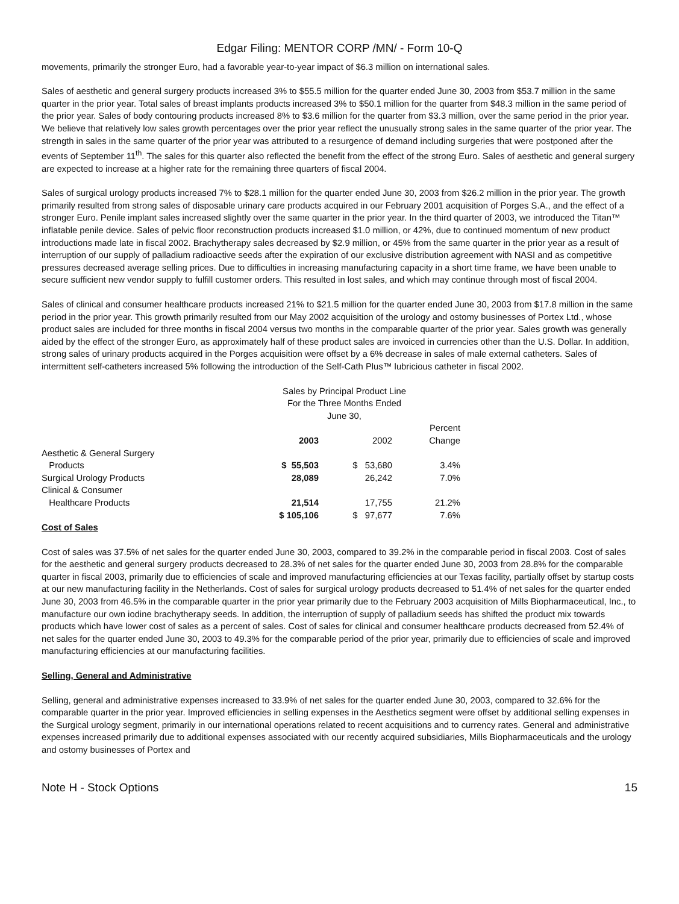Edgar Filing: MENTOR CORP /MN/ - Form 10-Q
movements, primarily the stronger Euro, had a favorable year-to-year impact of $6.3 million on international sales.
Sales of aesthetic and general surgery products increased 3% to $55.5 million for the quarter ended June 30, 2003 from $53.7 million in the same quarter in the prior year. Total sales of breast implants products increased 3% to $50.1 million for the quarter from $48.3 million in the same period of the prior year. Sales of body contouring products increased 8% to $3.6 million for the quarter from $3.3 million, over the same period in the prior year. We believe that relatively low sales growth percentages over the prior year reflect the unusually strong sales in the same quarter of the prior year. The strength in sales in the same quarter of the prior year was attributed to a resurgence of demand including surgeries that were postponed after the events of September 11<sup>th</sup>. The sales for this quarter also reflected the benefit from the effect of the strong Euro. Sales of aesthetic and general surgery are expected to increase at a higher rate for the remaining three quarters of fiscal 2004.
Sales of surgical urology products increased 7% to $28.1 million for the quarter ended June 30, 2003 from $26.2 million in the prior year. The growth primarily resulted from strong sales of disposable urinary care products acquired in our February 2001 acquisition of Porges S.A., and the effect of a stronger Euro. Penile implant sales increased slightly over the same quarter in the prior year. In the third quarter of 2003, we introduced the Titan™ inflatable penile device. Sales of pelvic floor reconstruction products increased $1.0 million, or 42%, due to continued momentum of new product introductions made late in fiscal 2002. Brachytherapy sales decreased by $2.9 million, or 45% from the same quarter in the prior year as a result of interruption of our supply of palladium radioactive seeds after the expiration of our exclusive distribution agreement with NASI and as competitive pressures decreased average selling prices. Due to difficulties in increasing manufacturing capacity in a short time frame, we have been unable to secure sufficient new vendor supply to fulfill customer orders. This resulted in lost sales, and which may continue through most of fiscal 2004.
Sales of clinical and consumer healthcare products increased 21% to $21.5 million for the quarter ended June 30, 2003 from $17.8 million in the same period in the prior year. This growth primarily resulted from our May 2002 acquisition of the urology and ostomy businesses of Portex Ltd., whose product sales are included for three months in fiscal 2004 versus two months in the comparable quarter of the prior year. Sales growth was generally aided by the effect of the stronger Euro, as approximately half of these product sales are invoiced in currencies other than the U.S. Dollar. In addition, strong sales of urinary products acquired in the Porges acquisition were offset by a 6% decrease in sales of male external catheters. Sales of intermittent self-catheters increased 5% following the introduction of the Self-Cath Plus™ lubricious catheter in fiscal 2002.
| | Sales by Principal Product Line For the Three Months Ended June 30, | | |
| --- | --- | --- | --- |
| | 2003 | 2002 | Percent Change |
| Aesthetic & General Surgery Products | $ 55,503 | $ 53,680 | 3.4% |
| Surgical Urology Products | 28,089 | 26,242 | 7.0% |
| Clinical & Consumer Healthcare Products | 21,514 | 17,755 | 21.2% |
| | $ 105,106 | $ 97,677 | 7.6% |
Cost of Sales
Cost of sales was 37.5% of net sales for the quarter ended June 30, 2003, compared to 39.2% in the comparable period in fiscal 2003. Cost of sales for the aesthetic and general surgery products decreased to 28.3% of net sales for the quarter ended June 30, 2003 from 28.8% for the comparable quarter in fiscal 2003, primarily due to efficiencies of scale and improved manufacturing efficiencies at our Texas facility, partially offset by startup costs at our new manufacturing facility in the Netherlands. Cost of sales for surgical urology products decreased to 51.4% of net sales for the quarter ended June 30, 2003 from 46.5% in the comparable quarter in the prior year primarily due to the February 2003 acquisition of Mills Biopharmaceutical, Inc., to manufacture our own iodine brachytherapy seeds. In addition, the interruption of supply of palladium seeds has shifted the product mix towards products which have lower cost of sales as a percent of sales. Cost of sales for clinical and consumer healthcare products decreased from 52.4% of net sales for the quarter ended June 30, 2003 to 49.3% for the comparable period of the prior year, primarily due to efficiencies of scale and improved manufacturing efficiencies at our manufacturing facilities.
Selling, General and Administrative
Selling, general and administrative expenses increased to 33.9% of net sales for the quarter ended June 30, 2003, compared to 32.6% for the comparable quarter in the prior year. Improved efficiencies in selling expenses in the Aesthetics segment were offset by additional selling expenses in the Surgical urology segment, primarily in our international operations related to recent acquisitions and to currency rates. General and administrative expenses increased primarily due to additional expenses associated with our recently acquired subsidiaries, Mills Biopharmaceuticals and the urology and ostomy businesses of Portex and
Note H - Stock Options 15